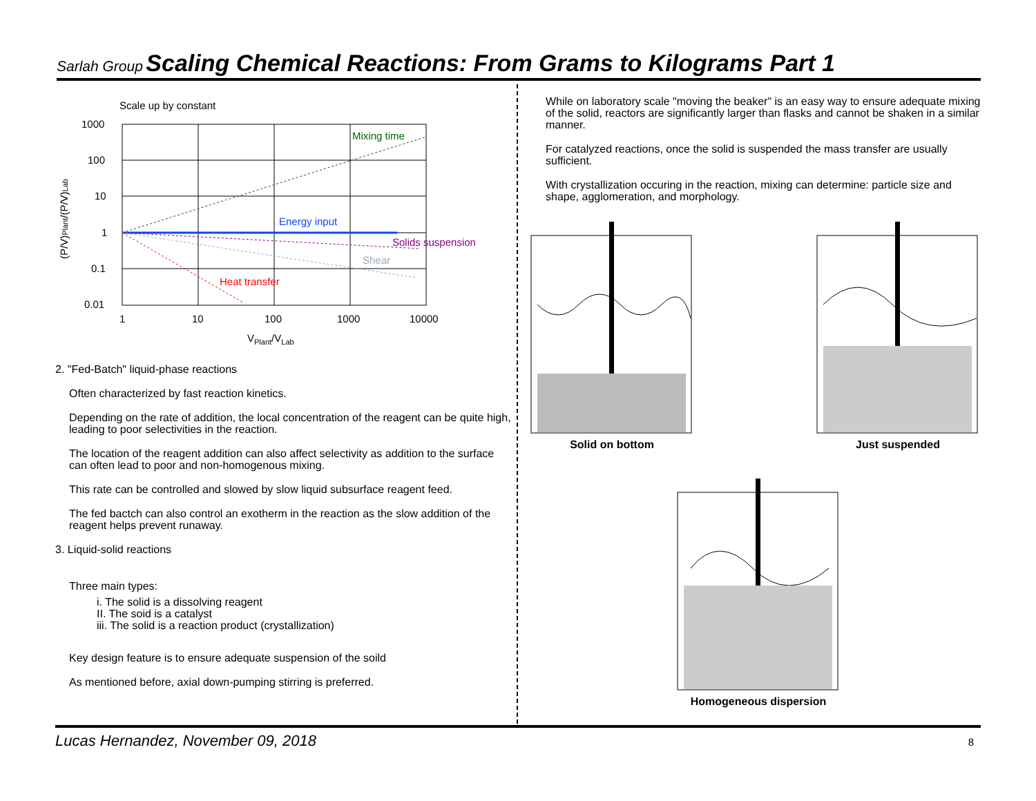Sarlah Group Scaling Chemical Reactions: From Grams to Kilograms Part 1
Scale up by constant
1000
100
10
1
0.1
0.01
1
10
100
1000
10000
VPlant/VLab
(P/V)Plant/(P/V)Lab
Mixing time
Energy input
Solids suspension
Shear
Heat transfer
2. "Fed-Batch" liquid-phase reactions
Often characterized by fast reaction kinetics.
Depending on the rate of addition, the local concentration of the reagent can be quite high, leading to poor selectivities in the reaction.
The location of the reagent addition can also affect selectivity as addition to the surface can often lead to poor and non-homogenous mixing.
This rate can be controlled and slowed by slow liquid subsurface reagent feed.
The fed bactch can also control an exotherm in the reaction as the slow addition of the reagent helps prevent runaway.
3. Liquid-solid reactions
Three main types:
i. The solid is a dissolving reagent
II. The soid is a catalyst
iii. The solid is a reaction product (crystallization)
Key design feature is to ensure adequate suspension of the soild
As mentioned before, axial down-pumping stirring is preferred.
While on laboratory scale "moving the beaker" is an easy way to ensure adequate mixing of the solid, reactors are significantly larger than flasks and cannot be shaken in a similar manner.
For catalyzed reactions, once the solid is suspended the mass transfer are usually sufficient.
With crystallization occuring in the reaction, mixing can determine: particle size and shape, agglomeration, and morphology.
Solid on bottom Just suspended
Homogeneous dispersion
8 Lucas Hernandez, November 09, 2018